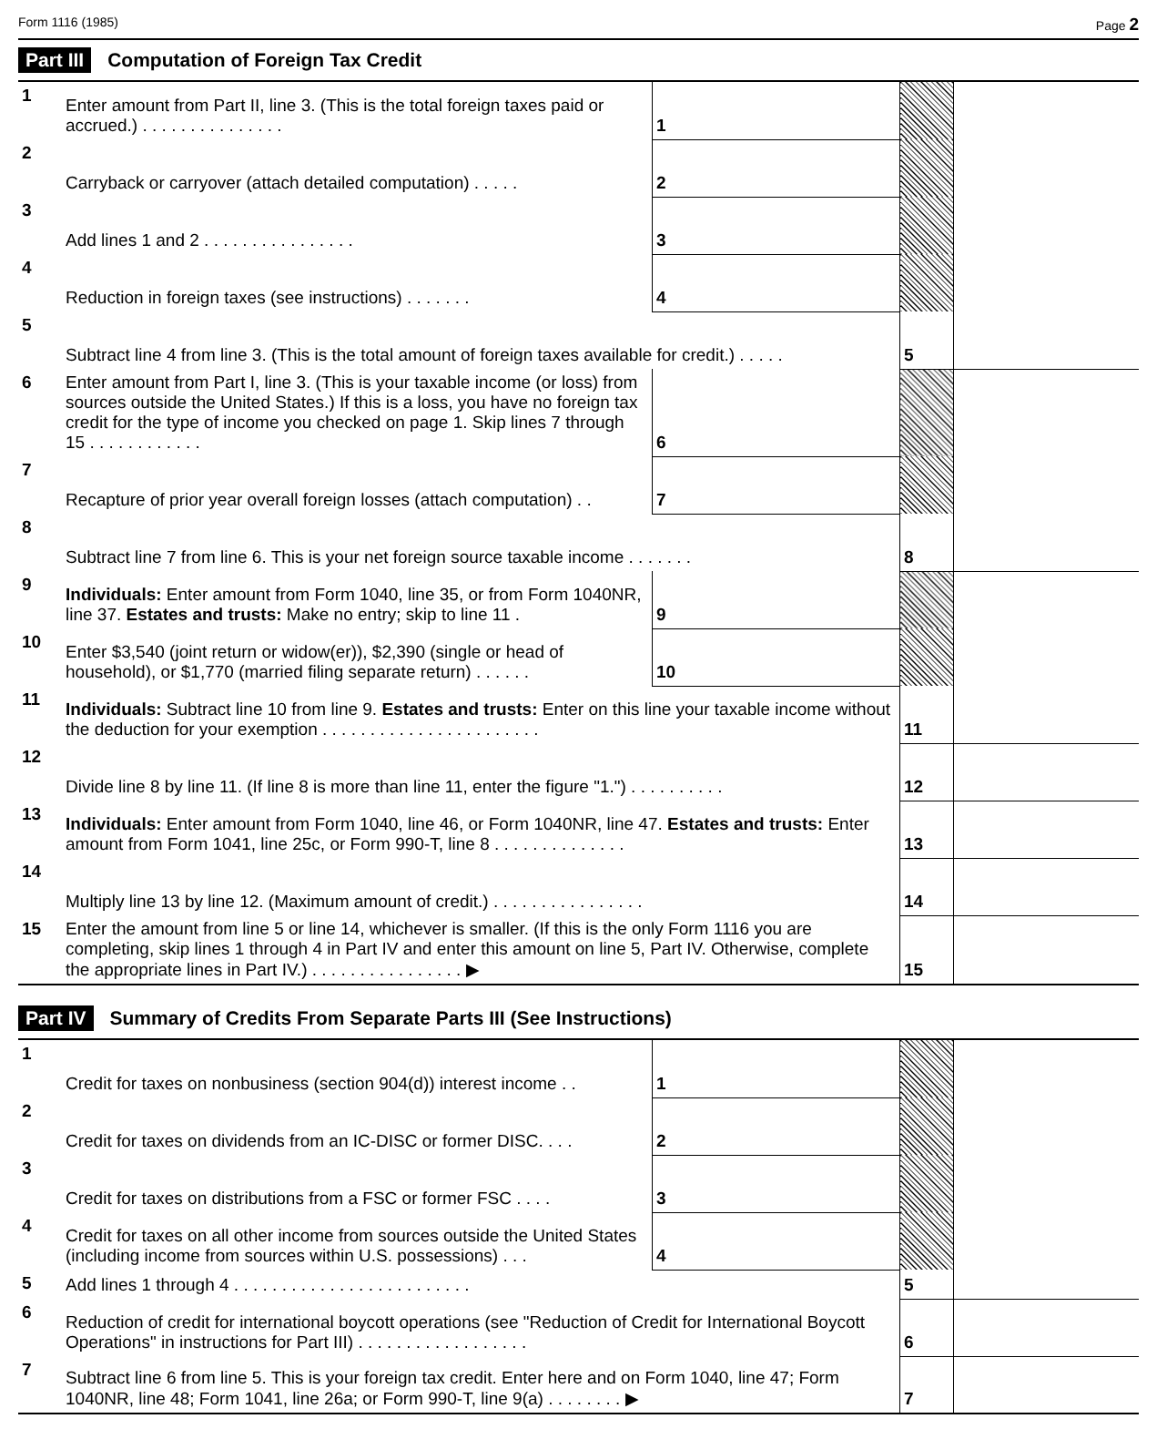Form 1116 (1985) Page 2
Part III Computation of Foreign Tax Credit
| 1 | Enter amount from Part II, line 3. (This is the total foreign taxes paid or accrued.) . . . . . . . . . . . . . . . | 1 | | | |
| 2 | Carryback or carryover (attach detailed computation) . . . . . | 2 | | | |
| 3 | Add lines 1 and 2 . . . . . . . . . . . . . . . . | 3 | | | |
| 4 | Reduction in foreign taxes (see instructions) . . . . . . . | 4 | | | |
| 5 | Subtract line 4 from line 3. (This is the total amount of foreign taxes available for credit.) . . . . . | | | 5 | |
| 6 | Enter amount from Part I, line 3. (This is your taxable income (or loss) from sources outside the United States.) If this is a loss, you have no foreign tax credit for the type of income you checked on page 1. Skip lines 7 through 15 . . . . . . . . . . . . | 6 | | | |
| 7 | Recapture of prior year overall foreign losses (attach computation) . . | 7 | | | |
| 8 | Subtract line 7 from line 6. This is your net foreign source taxable income . . . . . . . | | | 8 | |
| 9 | Individuals: Enter amount from Form 1040, line 35, or from Form 1040NR, line 37. Estates and trusts: Make no entry; skip to line 11 . | 9 | | | |
| 10 | Enter $3,540 (joint return or widow(er)), $2,390 (single or head of household), or $1,770 (married filing separate return) . . . . . . | 10 | | | |
| 11 | Individuals: Subtract line 10 from line 9. Estates and trusts: Enter on this line your taxable income without the deduction for your exemption . . . . . . . . . . . . . . . . . . . . . . . | | | 11 | |
| 12 | Divide line 8 by line 11. (If line 8 is more than line 11, enter the figure "1.") . . . . . . . . . . | | | 12 | |
| 13 | Individuals: Enter amount from Form 1040, line 46, or Form 1040NR, line 47. Estates and trusts: Enter amount from Form 1041, line 25c, or Form 990-T, line 8 . . . . . . . . . . . . . . | | | 13 | |
| 14 | Multiply line 13 by line 12. (Maximum amount of credit.) . . . . . . . . . . . . . . . . | | | 14 | |
| 15 | Enter the amount from line 5 or line 14, whichever is smaller. (If this is the only Form 1116 you are completing, skip lines 1 through 4 in Part IV and enter this amount on line 5, Part IV. Otherwise, complete the appropriate lines in Part IV.) . . . . . . . . . . . . . . . . ▶ | | | 15 | |
Part IV Summary of Credits From Separate Parts III (See Instructions)
| 1 | Credit for taxes on nonbusiness (section 904(d)) interest income . . | 1 | | | |
| 2 | Credit for taxes on dividends from an IC-DISC or former DISC. . . . | 2 | | | |
| 3 | Credit for taxes on distributions from a FSC or former FSC . . . . | 3 | | | |
| 4 | Credit for taxes on all other income from sources outside the United States (including income from sources within U.S. possessions) . . . | 4 | | | |
| 5 | Add lines 1 through 4 . . . . . . . . . . . . . . . . . . . . . . . . . | | | 5 | |
| 6 | Reduction of credit for international boycott operations (see "Reduction of Credit for International Boycott Operations" in instructions for Part III) . . . . . . . . . . . . . . . . . . | | | 6 | |
| 7 | Subtract line 6 from line 5. This is your foreign tax credit. Enter here and on Form 1040, line 47; Form 1040NR, line 48; Form 1041, line 26a; or Form 990-T, line 9(a) . . . . . . . . ▶ | | | 7 | |